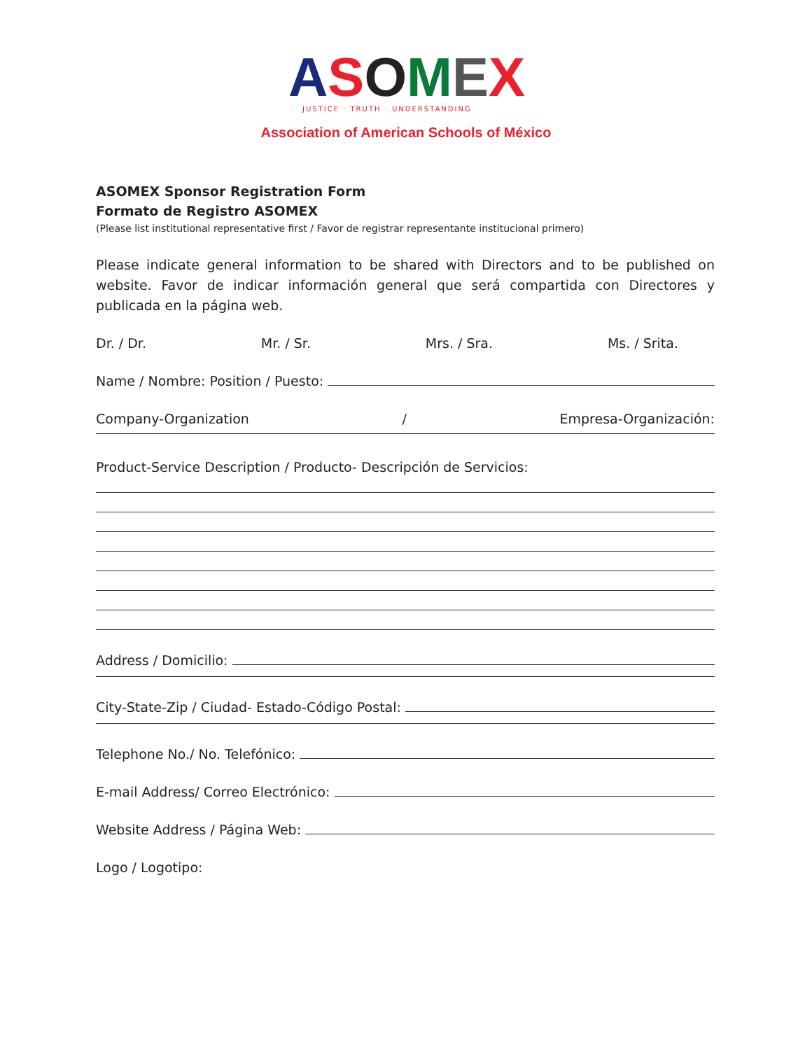ASOMEX
JUSTICE · TRUTH · UNDERSTANDING
Association of American Schools of México
ASOMEX Sponsor Registration Form
Formato de Registro ASOMEX
(Please list institutional representative first / Favor de registrar representante institucional primero)
Please indicate general information to be shared with Directors and to be published on website. Favor de indicar información general que será compartida con Directores y publicada en la página web.
Dr. / Dr. Mr. / Sr. Mrs. / Sra. Ms. / Srita.
Name / Nombre: Position / Puesto:
Company-Organization / Empresa-Organización:
Product-Service Description / Producto- Descripción de Servicios:
Address / Domicilio:
City-State-Zip / Ciudad- Estado-Código Postal:
Telephone No./ No. Telefónico:
E-mail Address/ Correo Electrónico:
Website Address / Página Web:
Logo / Logotipo: